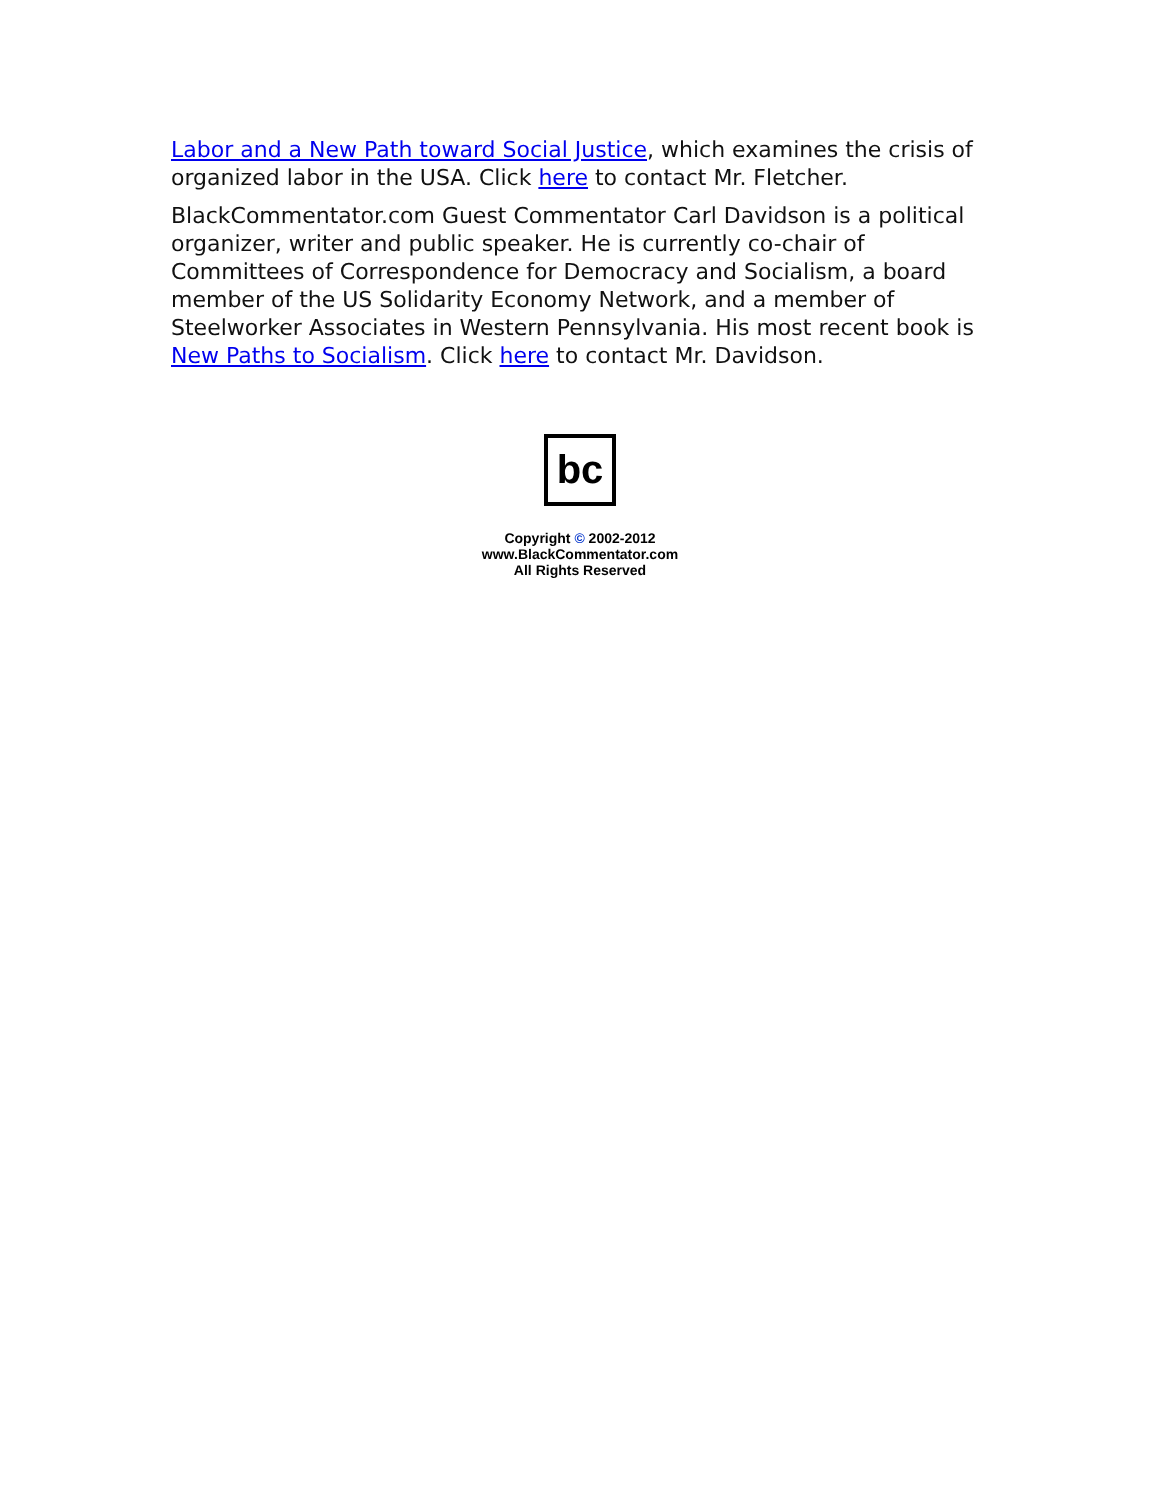Labor and a New Path toward Social Justice, which examines the crisis of organized labor in the USA. Click here to contact Mr. Fletcher.
BlackCommentator.com Guest Commentator Carl Davidson is a political organizer, writer and public speaker. He is currently co-chair of Committees of Correspondence for Democracy and Socialism, a board member of the US Solidarity Economy Network, and a member of Steelworker Associates in Western Pennsylvania. His most recent book is New Paths to Socialism. Click here to contact Mr. Davidson.
bc
Copyright © 2002-2012
www.BlackCommentator.com
All Rights Reserved